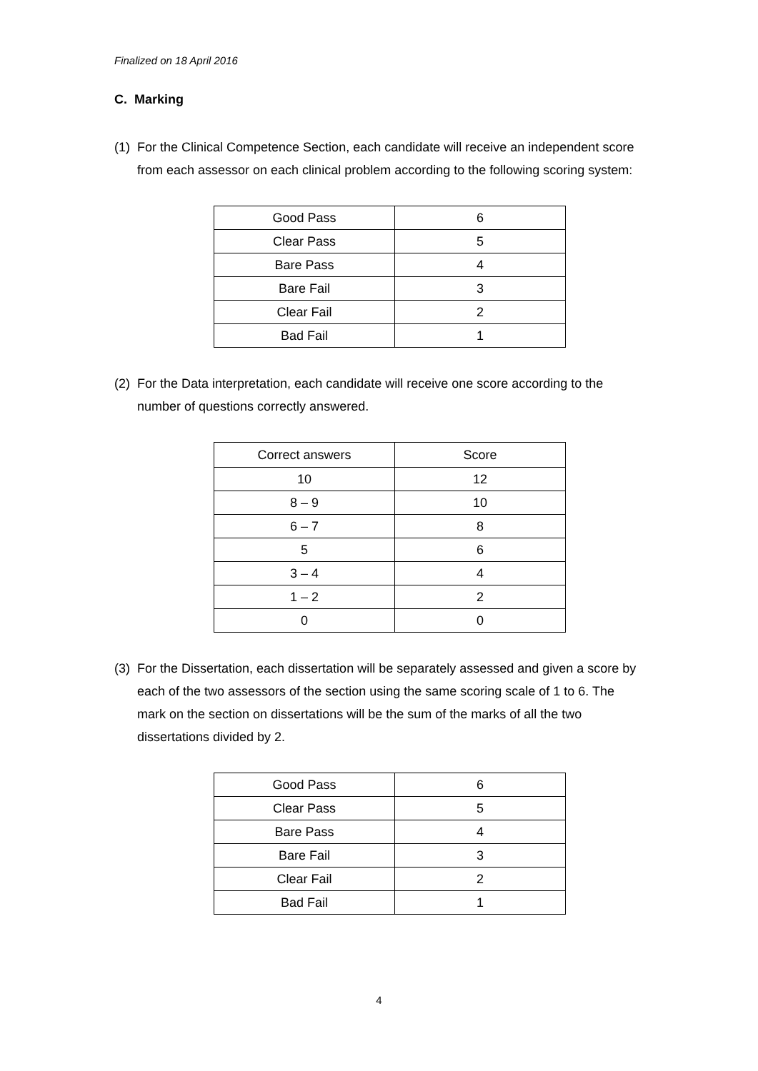Finalized on 18 April 2016
C. Marking
(1) For the Clinical Competence Section, each candidate will receive an independent score from each assessor on each clinical problem according to the following scoring system:
| Good Pass | 6 |
| Clear Pass | 5 |
| Bare Pass | 4 |
| Bare Fail | 3 |
| Clear Fail | 2 |
| Bad Fail | 1 |
(2) For the Data interpretation, each candidate will receive one score according to the number of questions correctly answered.
| Correct answers | Score |
| --- | --- |
| 10 | 12 |
| 8 – 9 | 10 |
| 6 – 7 | 8 |
| 5 | 6 |
| 3 – 4 | 4 |
| 1 – 2 | 2 |
| 0 | 0 |
(3) For the Dissertation, each dissertation will be separately assessed and given a score by each of the two assessors of the section using the same scoring scale of 1 to 6. The mark on the section on dissertations will be the sum of the marks of all the two dissertations divided by 2.
| Good Pass | 6 |
| Clear Pass | 5 |
| Bare Pass | 4 |
| Bare Fail | 3 |
| Clear Fail | 2 |
| Bad Fail | 1 |
4